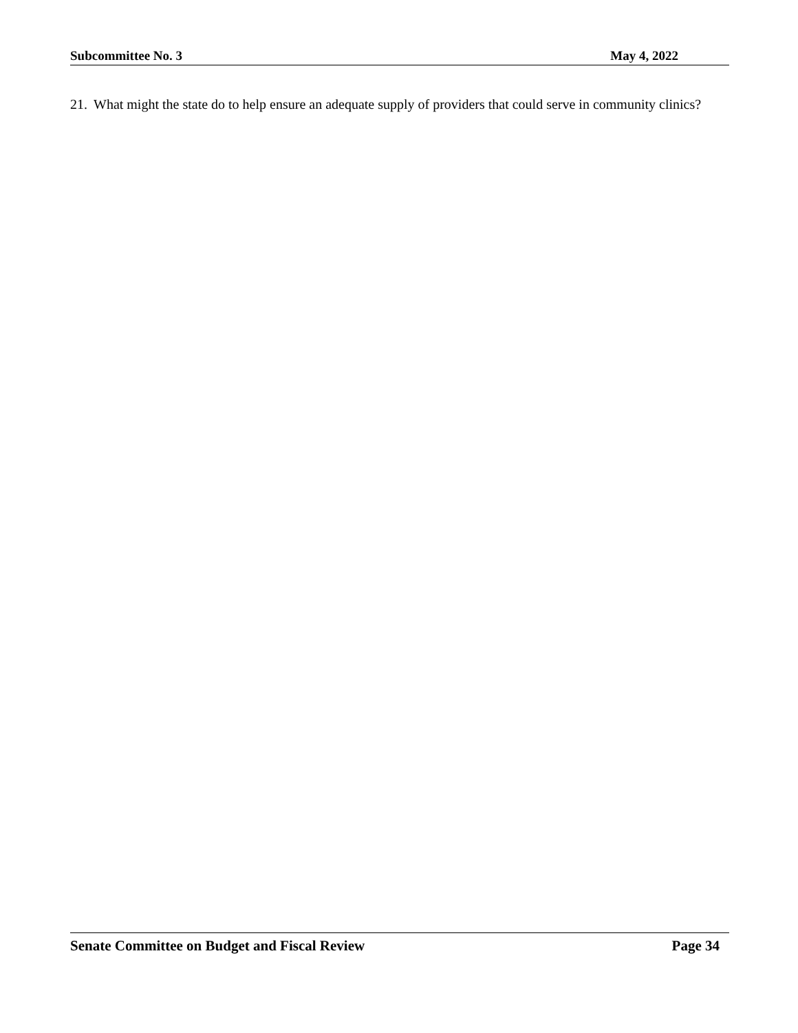Subcommittee No. 3 May 4, 2022
21. What might the state do to help ensure an adequate supply of providers that could serve in community clinics?
Senate Committee on Budget and Fiscal Review Page 34